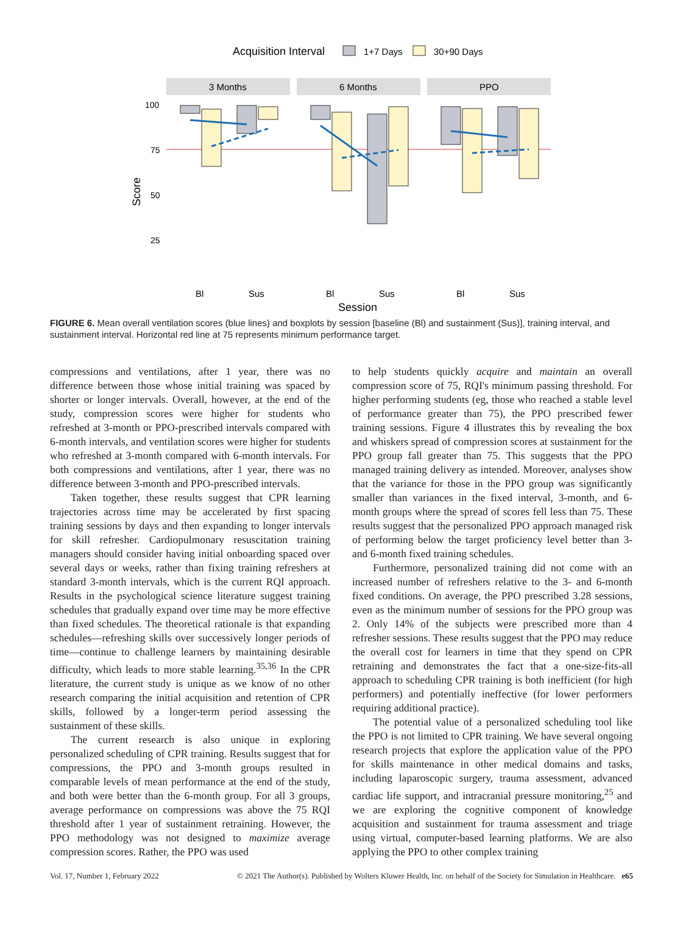Acquisition Interval
1+7 Days
30+90 Days
3 Months
6 Months
PPO
100
75
50
25
Bl
Sus
Bl
Sus
Bl
Sus
Session
Score
FIGURE 6. Mean overall ventilation scores (blue lines) and boxplots by session [baseline (Bl) and sustainment (Sus)], training interval, and sustainment interval. Horizontal red line at 75 represents minimum performance target.
compressions and ventilations, after 1 year, there was no difference between those whose initial training was spaced by shorter or longer intervals. Overall, however, at the end of the study, compression scores were higher for students who refreshed at 3-month or PPO-prescribed intervals compared with 6-month intervals, and ventilation scores were higher for students who refreshed at 3-month compared with 6-month intervals. For both compressions and ventilations, after 1 year, there was no difference between 3-month and PPO-prescribed intervals.
Taken together, these results suggest that CPR learning trajectories across time may be accelerated by first spacing training sessions by days and then expanding to longer intervals for skill refresher. Cardiopulmonary resuscitation training managers should consider having initial onboarding spaced over several days or weeks, rather than fixing training refreshers at standard 3-month intervals, which is the current RQI approach. Results in the psychological science literature suggest training schedules that gradually expand over time may be more effective than fixed schedules. The theoretical rationale is that expanding schedules—refreshing skills over successively longer periods of time—continue to challenge learners by maintaining desirable difficulty, which leads to more stable learning.<sup>35,36</sup> In the CPR literature, the current study is unique as we know of no other research comparing the initial acquisition and retention of CPR skills, followed by a longer-term period assessing the sustainment of these skills.
The current research is also unique in exploring personalized scheduling of CPR training. Results suggest that for compressions, the PPO and 3-month groups resulted in comparable levels of mean performance at the end of the study, and both were better than the 6-month group. For all 3 groups, average performance on compressions was above the 75 RQI threshold after 1 year of sustainment retraining. However, the PPO methodology was not designed to maximize average compression scores. Rather, the PPO was used
to help students quickly acquire and maintain an overall compression score of 75, RQI's minimum passing threshold. For higher performing students (eg, those who reached a stable level of performance greater than 75), the PPO prescribed fewer training sessions. Figure 4 illustrates this by revealing the box and whiskers spread of compression scores at sustainment for the PPO group fall greater than 75. This suggests that the PPO managed training delivery as intended. Moreover, analyses show that the variance for those in the PPO group was significantly smaller than variances in the fixed interval, 3-month, and 6-month groups where the spread of scores fell less than 75. These results suggest that the personalized PPO approach managed risk of performing below the target proficiency level better than 3- and 6-month fixed training schedules.
Furthermore, personalized training did not come with an increased number of refreshers relative to the 3- and 6-month fixed conditions. On average, the PPO prescribed 3.28 sessions, even as the minimum number of sessions for the PPO group was 2. Only 14% of the subjects were prescribed more than 4 refresher sessions. These results suggest that the PPO may reduce the overall cost for learners in time that they spend on CPR retraining and demonstrates the fact that a one-size-fits-all approach to scheduling CPR training is both inefficient (for high performers) and potentially ineffective (for lower performers requiring additional practice).
The potential value of a personalized scheduling tool like the PPO is not limited to CPR training. We have several ongoing research projects that explore the application value of the PPO for skills maintenance in other medical domains and tasks, including laparoscopic surgery, trauma assessment, advanced cardiac life support, and intracranial pressure monitoring,<sup>25</sup> and we are exploring the cognitive component of knowledge acquisition and sustainment for trauma assessment and triage using virtual, computer-based learning platforms. We are also applying the PPO to other complex training
Vol. 17, Number 1, February 2022 © 2021 The Author(s). Published by Wolters Kluwer Health, Inc. on behalf of the Society for Simulation in Healthcare. e65